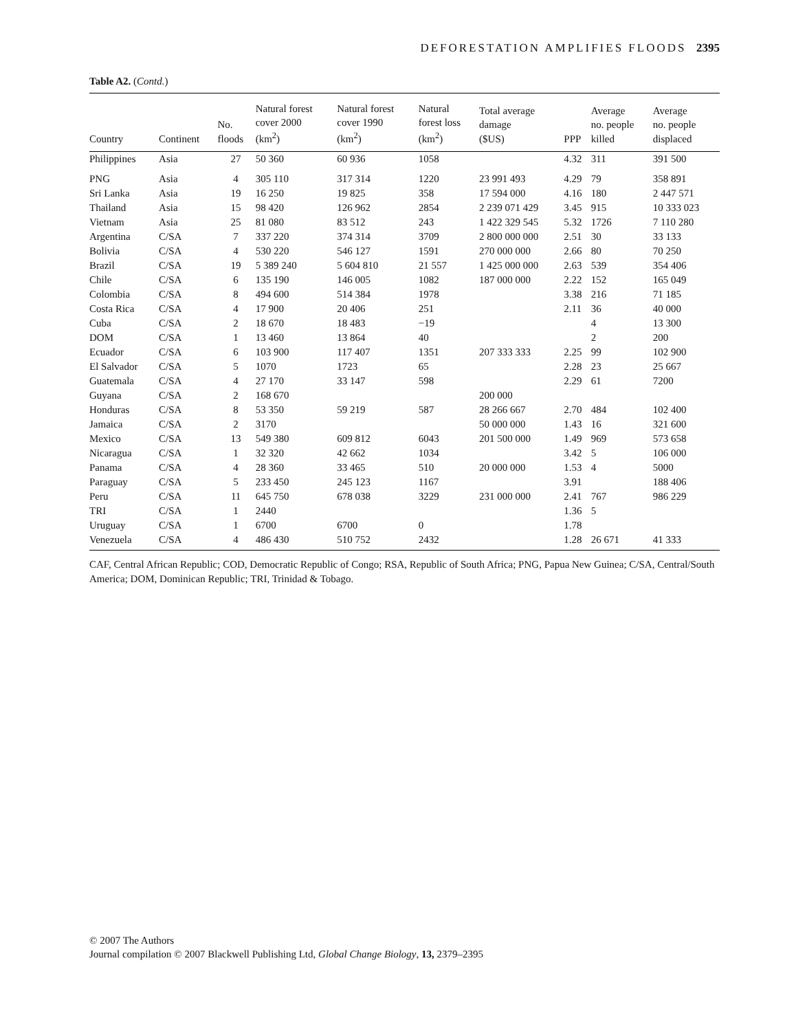DEFORESTATION AMPLIFIES FLOODS 2395
Table A2. (Contd.)
| Country | Continent | No. floods | Natural forest cover 2000 (km<sup>2</sup>) | Natural forest cover 1990 (km<sup>2</sup>) | Natural forest loss (km<sup>2</sup>) | Total average damage ($US) | PPP | Average no. people killed | Average no. people displaced |
| --- | --- | --- | --- | --- | --- | --- | --- | --- | --- |
| Philippines | Asia | 27 | 50 360 | 60 936 | 1058 | | 4.32 | 311 | 391 500 |
| PNG | Asia | 4 | 305 110 | 317 314 | 1220 | 23 991 493 | 4.29 | 79 | 358 891 |
| Sri Lanka | Asia | 19 | 16 250 | 19 825 | 358 | 17 594 000 | 4.16 | 180 | 2 447 571 |
| Thailand | Asia | 15 | 98 420 | 126 962 | 2854 | 2 239 071 429 | 3.45 | 915 | 10 333 023 |
| Vietnam | Asia | 25 | 81 080 | 83 512 | 243 | 1 422 329 545 | 5.32 | 1726 | 7 110 280 |
| Argentina | C/SA | 7 | 337 220 | 374 314 | 3709 | 2 800 000 000 | 2.51 | 30 | 33 133 |
| Bolivia | C/SA | 4 | 530 220 | 546 127 | 1591 | 270 000 000 | 2.66 | 80 | 70 250 |
| Brazil | C/SA | 19 | 5 389 240 | 5 604 810 | 21 557 | 1 425 000 000 | 2.63 | 539 | 354 406 |
| Chile | C/SA | 6 | 135 190 | 146 005 | 1082 | 187 000 000 | 2.22 | 152 | 165 049 |
| Colombia | C/SA | 8 | 494 600 | 514 384 | 1978 | | 3.38 | 216 | 71 185 |
| Costa Rica | C/SA | 4 | 17 900 | 20 406 | 251 | | 2.11 | 36 | 40 000 |
| Cuba | C/SA | 2 | 18 670 | 18 483 | −19 | | | 4 | 13 300 |
| DOM | C/SA | 1 | 13 460 | 13 864 | 40 | | | 2 | 200 |
| Ecuador | C/SA | 6 | 103 900 | 117 407 | 1351 | 207 333 333 | 2.25 | 99 | 102 900 |
| El Salvador | C/SA | 5 | 1070 | 1723 | 65 | | 2.28 | 23 | 25 667 |
| Guatemala | C/SA | 4 | 27 170 | 33 147 | 598 | | 2.29 | 61 | 7200 |
| Guyana | C/SA | 2 | 168 670 | | | 200 000 | | | |
| Honduras | C/SA | 8 | 53 350 | 59 219 | 587 | 28 266 667 | 2.70 | 484 | 102 400 |
| Jamaica | C/SA | 2 | 3170 | | | 50 000 000 | 1.43 | 16 | 321 600 |
| Mexico | C/SA | 13 | 549 380 | 609 812 | 6043 | 201 500 000 | 1.49 | 969 | 573 658 |
| Nicaragua | C/SA | 1 | 32 320 | 42 662 | 1034 | | 3.42 | 5 | 106 000 |
| Panama | C/SA | 4 | 28 360 | 33 465 | 510 | 20 000 000 | 1.53 | 4 | 5000 |
| Paraguay | C/SA | 5 | 233 450 | 245 123 | 1167 | | 3.91 | | 188 406 |
| Peru | C/SA | 11 | 645 750 | 678 038 | 3229 | 231 000 000 | 2.41 | 767 | 986 229 |
| TRI | C/SA | 1 | 2440 | | | | 1.36 | 5 | |
| Uruguay | C/SA | 1 | 6700 | 6700 | 0 | | 1.78 | | |
| Venezuela | C/SA | 4 | 486 430 | 510 752 | 2432 | | 1.28 | 26 671 | 41 333 |
CAF, Central African Republic; COD, Democratic Republic of Congo; RSA, Republic of South Africa; PNG, Papua New Guinea; C/SA, Central/South America; DOM, Dominican Republic; TRI, Trinidad & Tobago.
© 2007 The Authors
Journal compilation © 2007 Blackwell Publishing Ltd, Global Change Biology, 13, 2379–2395